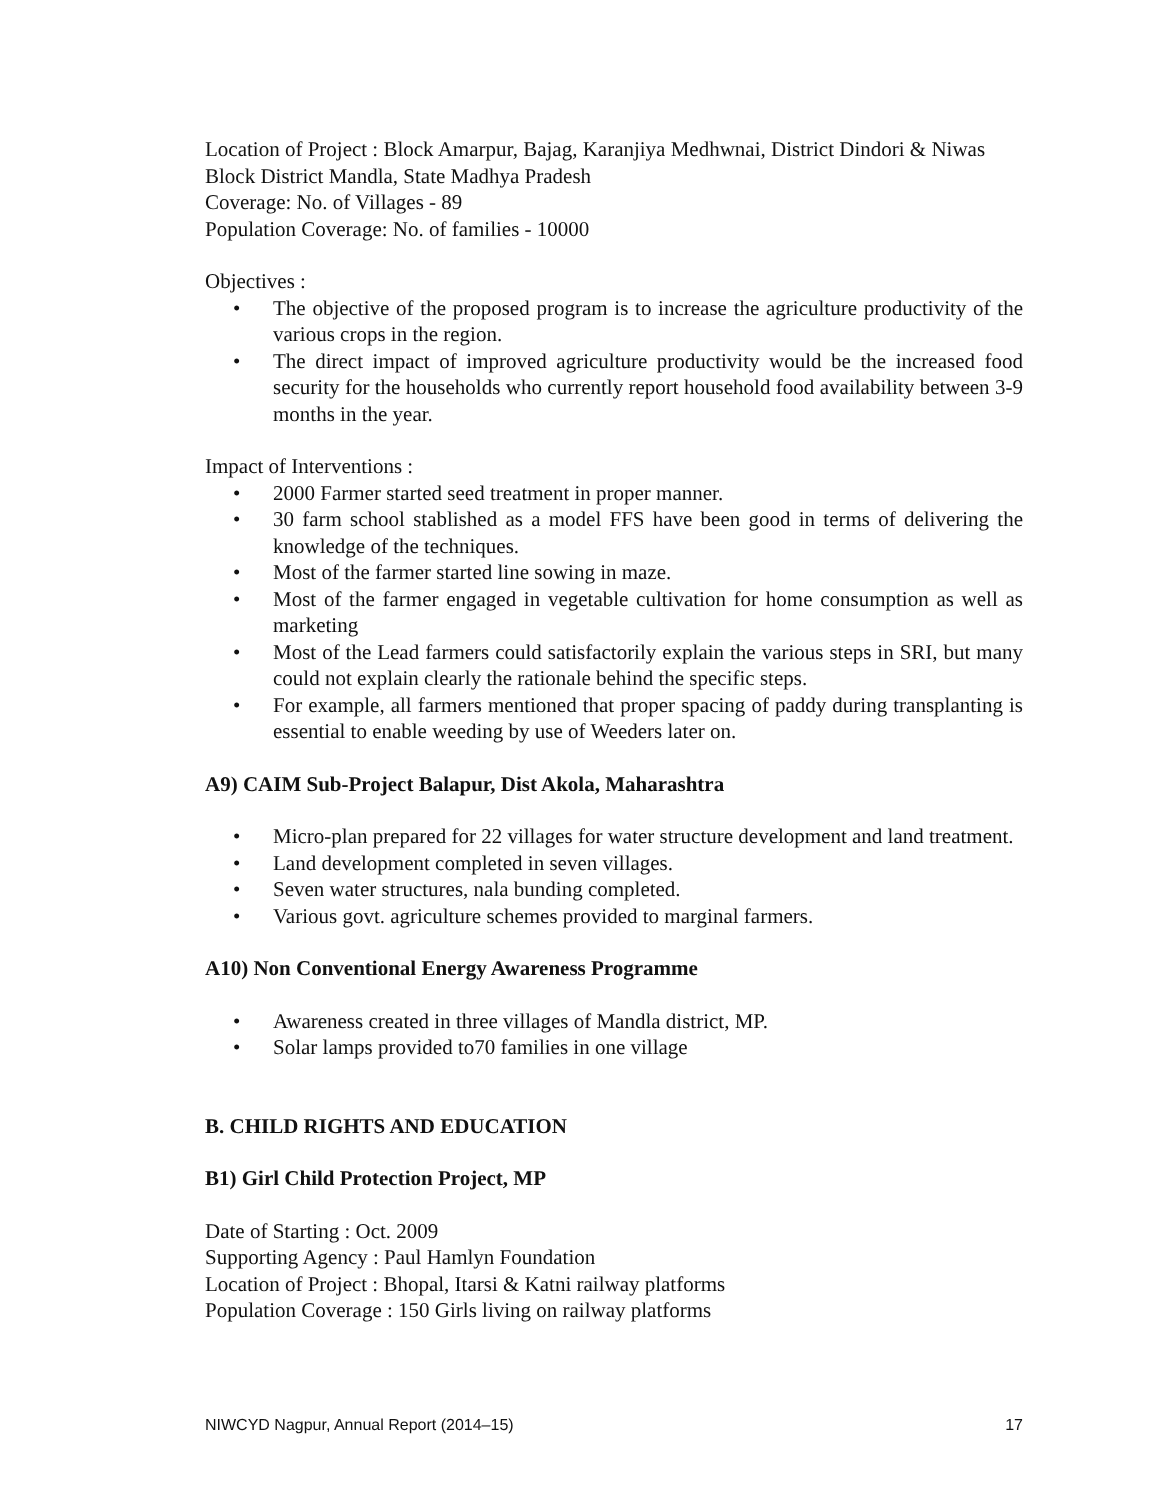Location of Project : Block Amarpur, Bajag, Karanjiya Medhwnai, District Dindori & Niwas Block District Mandla, State Madhya Pradesh
Coverage: No. of Villages - 89
Population Coverage: No. of families - 10000
Objectives :
• The objective of the proposed program is to increase the agriculture productivity of the various crops in the region.
• The direct impact of improved agriculture productivity would be the increased food security for the households who currently report household food availability between 3-9 months in the year.
Impact of Interventions :
• 2000 Farmer started seed treatment in proper manner.
• 30 farm school stablished as a model FFS have been good in terms of delivering the knowledge of the techniques.
• Most of the farmer started line sowing in maze.
• Most of the farmer engaged in vegetable cultivation for home consumption as well as marketing
• Most of the Lead farmers could satisfactorily explain the various steps in SRI, but many could not explain clearly the rationale behind the specific steps.
• For example, all farmers mentioned that proper spacing of paddy during transplanting is essential to enable weeding by use of Weeders later on.
A9) CAIM Sub-Project Balapur, Dist Akola, Maharashtra
• Micro-plan prepared for 22 villages for water structure development and land treatment.
• Land development completed in seven villages.
• Seven water structures, nala bunding completed.
• Various govt. agriculture schemes provided to marginal farmers.
A10) Non Conventional Energy Awareness Programme
• Awareness created in three villages of Mandla district, MP.
• Solar lamps provided to70 families in one village
B. CHILD RIGHTS AND EDUCATION
B1) Girl Child Protection Project, MP
Date of Starting : Oct. 2009
Supporting Agency : Paul Hamlyn Foundation
Location of Project : Bhopal, Itarsi & Katni railway platforms
Population Coverage : 150 Girls living on railway platforms
NIWCYD Nagpur, Annual Report (2014–15) 17